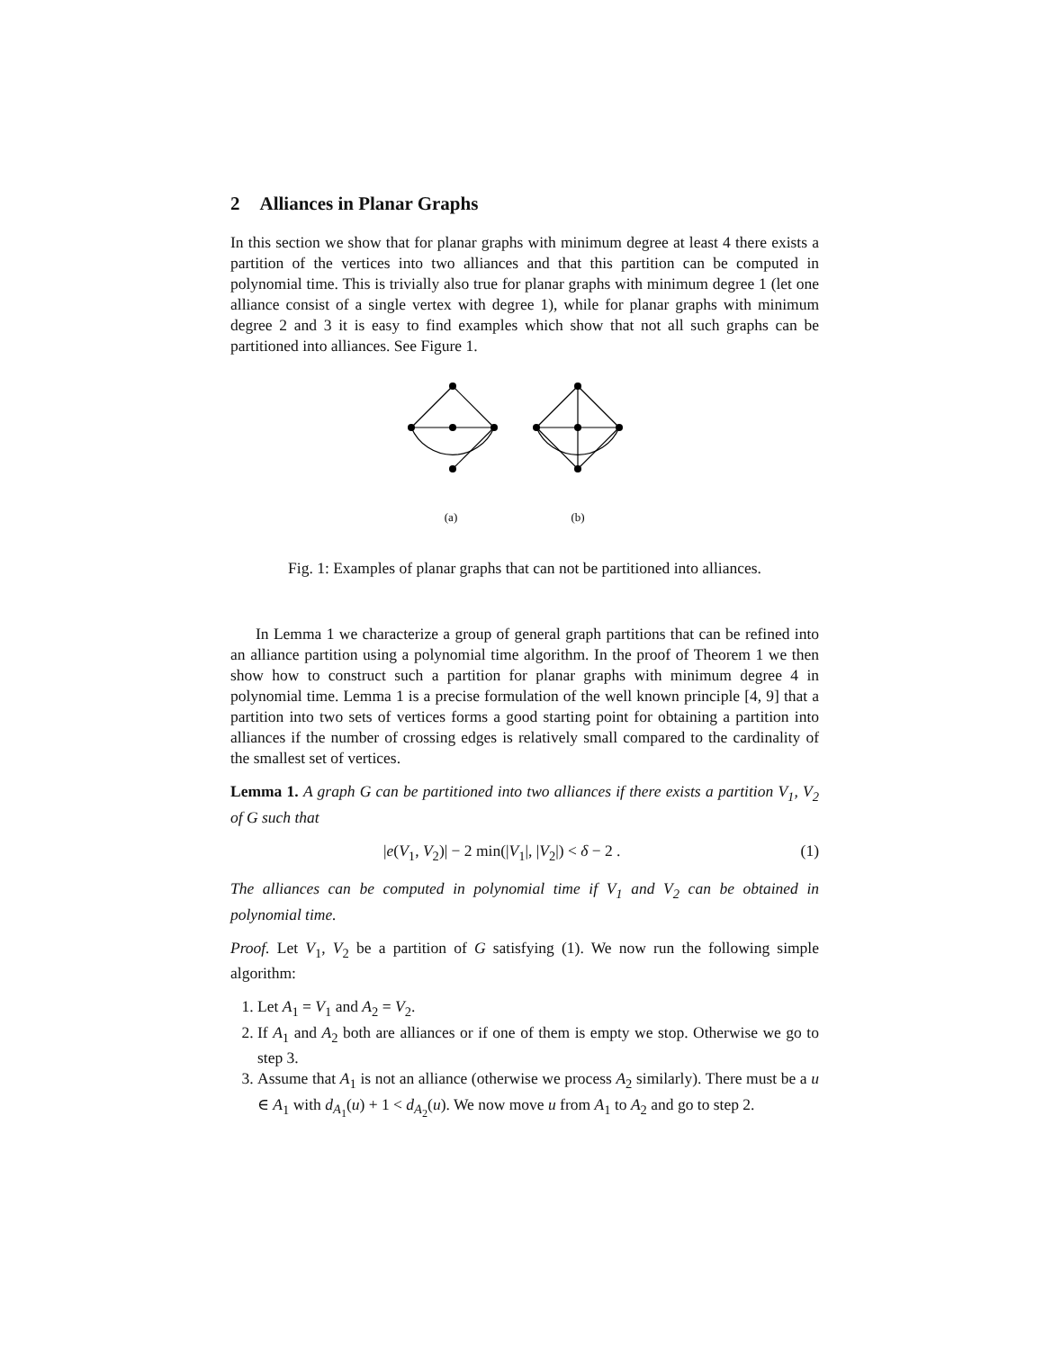2 Alliances in Planar Graphs
In this section we show that for planar graphs with minimum degree at least 4 there exists a partition of the vertices into two alliances and that this partition can be computed in polynomial time. This is trivially also true for planar graphs with minimum degree 1 (let one alliance consist of a single vertex with degree 1), while for planar graphs with minimum degree 2 and 3 it is easy to find examples which show that not all such graphs can be partitioned into alliances. See Figure 1.
(a)
(b)
Fig. 1: Examples of planar graphs that can not be partitioned into alliances.
In Lemma 1 we characterize a group of general graph partitions that can be refined into an alliance partition using a polynomial time algorithm. In the proof of Theorem 1 we then show how to construct such a partition for planar graphs with minimum degree 4 in polynomial time. Lemma 1 is a precise formulation of the well known principle [4, 9] that a partition into two sets of vertices forms a good starting point for obtaining a partition into alliances if the number of crossing edges is relatively small compared to the cardinality of the smallest set of vertices.
Lemma 1. A graph G can be partitioned into two alliances if there exists a partition V<sub>1</sub>, V<sub>2</sub> of G such that
|e(V<sub>1</sub>, V<sub>2</sub>)| − 2 min(|V<sub>1</sub>|, |V<sub>2</sub>|) < δ − 2 . (1)
The alliances can be computed in polynomial time if V<sub>1</sub> and V<sub>2</sub> can be obtained in polynomial time.
Proof. Let V<sub>1</sub>, V<sub>2</sub> be a partition of G satisfying (1). We now run the following simple algorithm:
1. Let A<sub>1</sub> = V<sub>1</sub> and A<sub>2</sub> = V<sub>2</sub>.
2. If A<sub>1</sub> and A<sub>2</sub> both are alliances or if one of them is empty we stop. Otherwise we go to step 3.
3. Assume that A<sub>1</sub> is not an alliance (otherwise we process A<sub>2</sub> similarly). There must be a u ∈ A<sub>1</sub> with d<sub>A<sub>1</sub></sub>(u) + 1 < d<sub>A<sub>2</sub></sub>(u). We now move u from A<sub>1</sub> to A<sub>2</sub> and go to step 2.